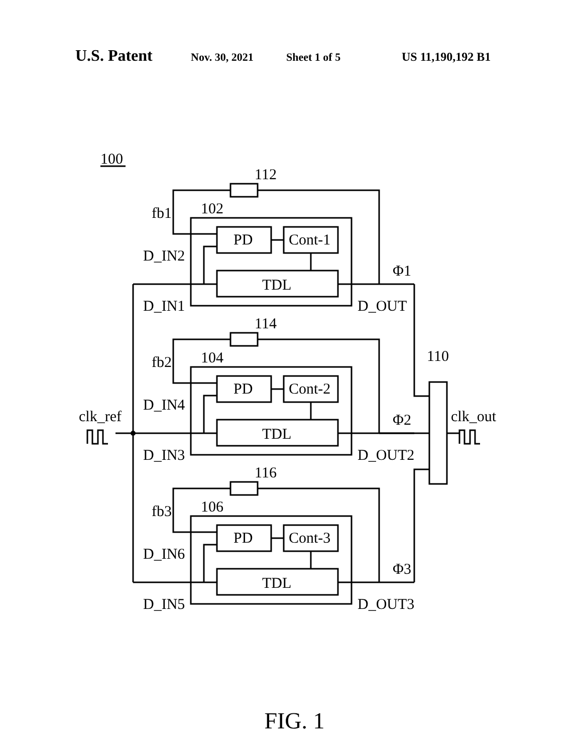U.S. Patent Nov. 30, 2021 Sheet 1 of 5 US 11,190,192 B1
100
112
102
fb1
D_IN2
D_IN1
PD
Cont-1
TDL
Φ1
D_OUT
114
104
fb2
D_IN4
D_IN3
PD
Cont-2
TDL
Φ2
D_OUT2
116
106
fb3
D_IN6
D_IN5
PD
Cont-3
TDL
Φ3
D_OUT3
110
clk_ref
clk_out
FIG. 1